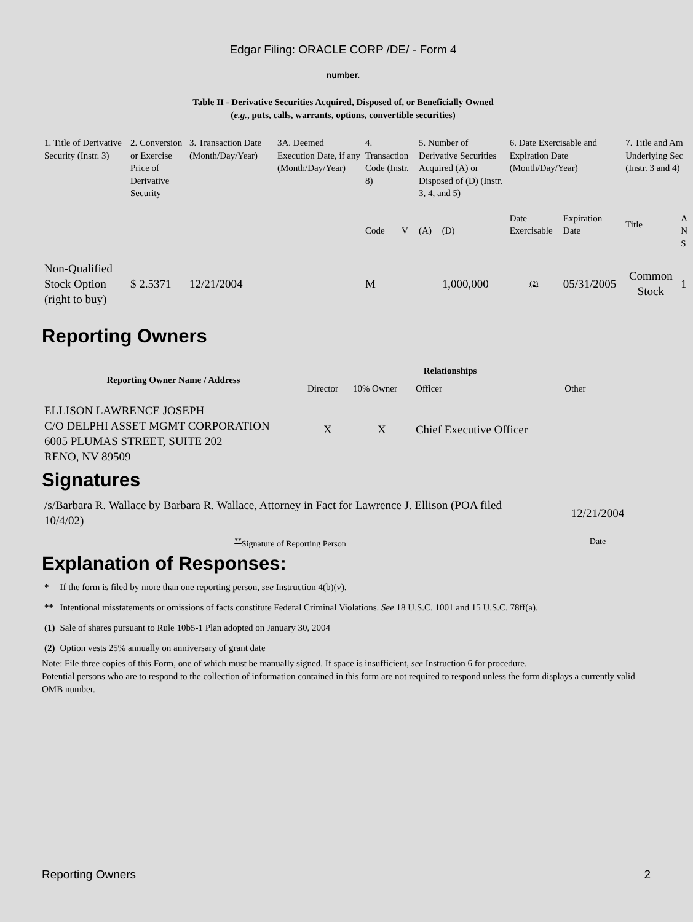Edgar Filing: ORACLE CORP /DE/ - Form 4
number.
Table II - Derivative Securities Acquired, Disposed of, or Beneficially Owned
(e.g., puts, calls, warrants, options, convertible securities)
| 1. Title of Derivative Security (Instr. 3) | 2. Conversion or Exercise Price of Derivative Security | 3. Transaction Date (Month/Day/Year) | 3A. Deemed Execution Date, if any (Month/Day/Year) | 4. Transaction Code (Instr. 8) | | 5. Number of Derivative Securities Acquired (A) or Disposed of (D) (Instr. 3, 4, and 5) | | 6. Date Exercisable and Expiration Date (Month/Day/Year) | | 7. Title and Am Underlying Sec (Instr. 3 and 4) | |
| --- | --- | --- | --- | --- | --- | --- | --- | --- | --- | --- | --- |
| | | | | Code | V | (A) | (D) | Date Exercisable | Expiration Date | Title | A N S |
| Non-Qualified Stock Option (right to buy) | $ 2.5371 | 12/21/2004 | | M | | | 1,000,000 | (2) | 05/31/2005 | Common Stock | 1 |
Reporting Owners
| Reporting Owner Name / Address | Relationships | | | |
| --- | --- | --- | --- | --- |
| | Director | 10% Owner | Officer | Other |
| ELLISON LAWRENCE JOSEPH C/O DELPHI ASSET MGMT CORPORATION 6005 PLUMAS STREET, SUITE 202 RENO, NV 89509 | X | X | Chief Executive Officer | |
Signatures
| /s/Barbara R. Wallace by Barbara R. Wallace, Attorney in Fact for Lawrence J. Ellison (POA filed 10/4/02) | 12/21/2004 |
| <sup>**</sup> Signature of Reporting Person | Date |
Explanation of Responses:
| * | If the form is filed by more than one reporting person, see Instruction 4(b)(v). |
| ** | Intentional misstatements or omissions of facts constitute Federal Criminal Violations. See 18 U.S.C. 1001 and 15 U.S.C. 78ff(a). |
| (1) | Sale of shares pursuant to Rule 10b5-1 Plan adopted on January 30, 2004 |
| (2) | Option vests 25% annually on anniversary of grant date |
Note: File three copies of this Form, one of which must be manually signed. If space is insufficient, see Instruction 6 for procedure.
Potential persons who are to respond to the collection of information contained in this form are not required to respond unless the form displays a currently valid OMB number.
Reporting Owners 2